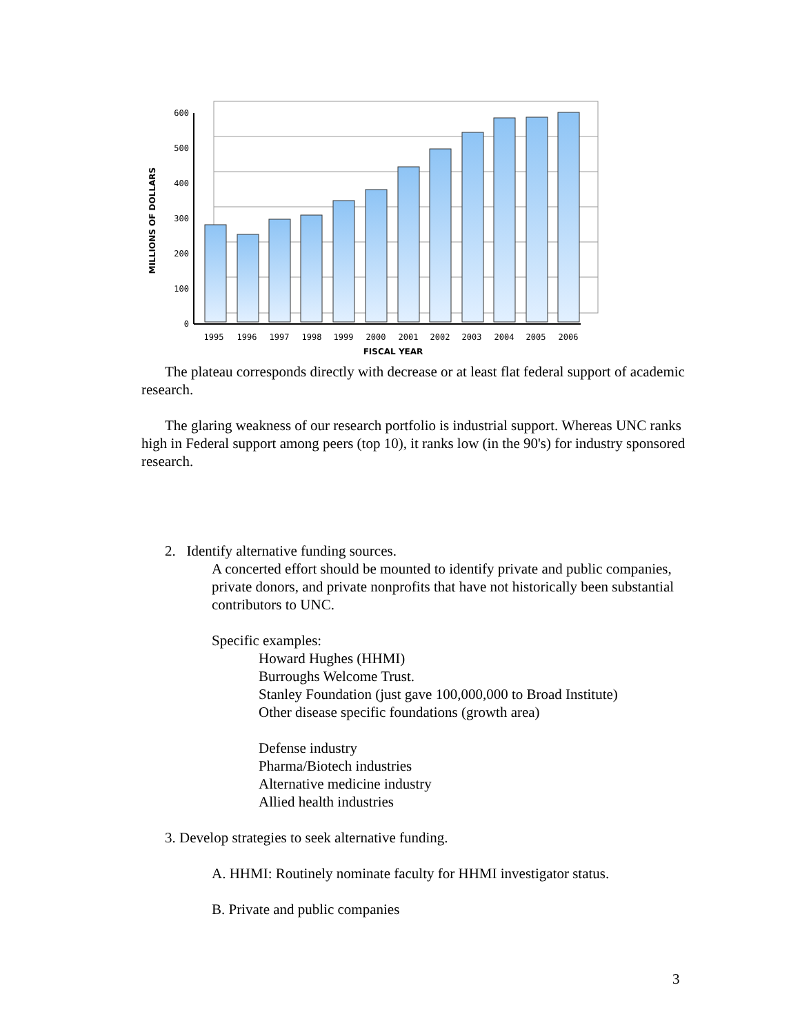600
500
400
300
200
100
0
MILLIONS OF DOLLARS
1995
1996
1997
1998
1999
2000
2001
2002
2003
2004
2005
2006
FISCAL YEAR
The plateau corresponds directly with decrease or at least flat federal support of academic research.
The glaring weakness of our research portfolio is industrial support. Whereas UNC ranks high in Federal support among peers (top 10), it ranks low (in the 90's) for industry sponsored research.
2. Identify alternative funding sources.
A concerted effort should be mounted to identify private and public companies, private donors, and private nonprofits that have not historically been substantial contributors to UNC.
Specific examples:
Howard Hughes (HHMI)
Burroughs Welcome Trust.
Stanley Foundation (just gave 100,000,000 to Broad Institute)
Other disease specific foundations (growth area)
Defense industry
Pharma/Biotech industries
Alternative medicine industry
Allied health industries
3. Develop strategies to seek alternative funding.
A. HHMI: Routinely nominate faculty for HHMI investigator status.
B. Private and public companies
3